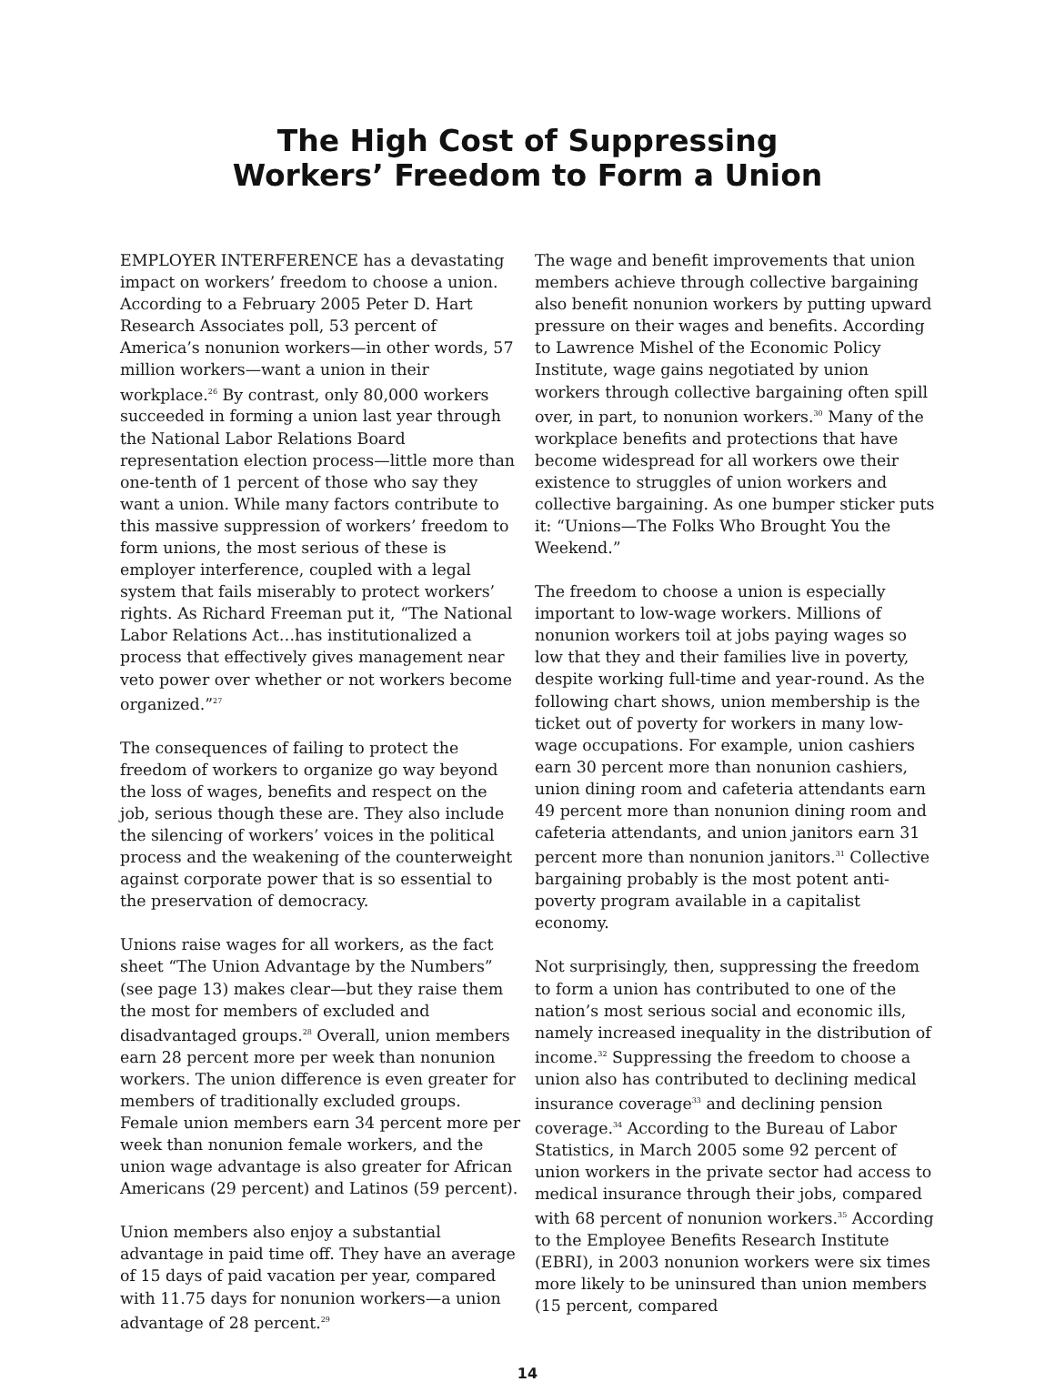The High Cost of Suppressing
Workers’ Freedom to Form a Union
EMPLOYER INTERFERENCE has a devastating impact on workers’ freedom to choose a union. According to a February 2005 Peter D. Hart Research Associates poll, 53 percent of America’s nonunion workers—in other words, 57 million workers—want a union in their workplace.<sup>26</sup> By contrast, only 80,000 workers succeeded in forming a union last year through the National Labor Relations Board representation election process—little more than one-tenth of 1 percent of those who say they want a union. While many factors contribute to this massive suppression of workers’ freedom to form unions, the most serious of these is employer interference, coupled with a legal system that fails miserably to protect workers’ rights. As Richard Freeman put it, “The National Labor Relations Act…has institutionalized a process that effectively gives management near veto power over whether or not workers become organized.”<sup>27</sup>
The consequences of failing to protect the freedom of workers to organize go way beyond the loss of wages, benefits and respect on the job, serious though these are. They also include the silencing of workers’ voices in the political process and the weakening of the counterweight against corporate power that is so essential to the preservation of democracy.
Unions raise wages for all workers, as the fact sheet “The Union Advantage by the Numbers” (see page 13) makes clear—but they raise them the most for members of excluded and disadvantaged groups.<sup>28</sup> Overall, union members earn 28 percent more per week than nonunion workers. The union difference is even greater for members of traditionally excluded groups. Female union members earn 34 percent more per week than nonunion female workers, and the union wage advantage is also greater for African Americans (29 percent) and Latinos (59 percent).
Union members also enjoy a substantial advantage in paid time off. They have an average of 15 days of paid vacation per year, compared with 11.75 days for nonunion workers—a union advantage of 28 percent.<sup>29</sup>
The wage and benefit improvements that union members achieve through collective bargaining also benefit nonunion workers by putting upward pressure on their wages and benefits. According to Lawrence Mishel of the Economic Policy Institute, wage gains negotiated by union workers through collective bargaining often spill over, in part, to nonunion workers.<sup>30</sup> Many of the workplace benefits and protections that have become widespread for all workers owe their existence to struggles of union workers and collective bargaining. As one bumper sticker puts it: “Unions—The Folks Who Brought You the Weekend.”
The freedom to choose a union is especially important to low-wage workers. Millions of nonunion workers toil at jobs paying wages so low that they and their families live in poverty, despite working full-time and year-round. As the following chart shows, union membership is the ticket out of poverty for workers in many low-wage occupations. For example, union cashiers earn 30 percent more than nonunion cashiers, union dining room and cafeteria attendants earn 49 percent more than nonunion dining room and cafeteria attendants, and union janitors earn 31 percent more than nonunion janitors.<sup>31</sup> Collective bargaining probably is the most potent anti-poverty program available in a capitalist economy.
Not surprisingly, then, suppressing the freedom to form a union has contributed to one of the nation’s most serious social and economic ills, namely increased inequality in the distribution of income.<sup>32</sup> Suppressing the freedom to choose a union also has contributed to declining medical insurance coverage<sup>33</sup> and declining pension coverage.<sup>34</sup> According to the Bureau of Labor Statistics, in March 2005 some 92 percent of union workers in the private sector had access to medical insurance through their jobs, compared with 68 percent of nonunion workers.<sup>35</sup> According to the Employee Benefits Research Institute (EBRI), in 2003 nonunion workers were six times more likely to be uninsured than union members (15 percent, compared
14